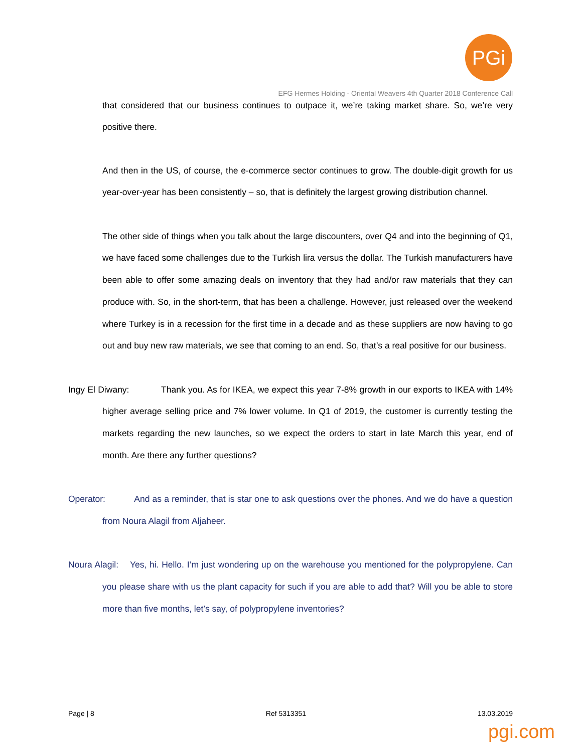PGi
EFG Hermes Holding - Oriental Weavers 4th Quarter 2018 Conference Call
that considered that our business continues to outpace it, we’re taking market share. So, we’re very positive there.
And then in the US, of course, the e-commerce sector continues to grow. The double-digit growth for us year-over-year has been consistently – so, that is definitely the largest growing distribution channel.
The other side of things when you talk about the large discounters, over Q4 and into the beginning of Q1, we have faced some challenges due to the Turkish lira versus the dollar. The Turkish manufacturers have been able to offer some amazing deals on inventory that they had and/or raw materials that they can produce with. So, in the short-term, that has been a challenge. However, just released over the weekend where Turkey is in a recession for the first time in a decade and as these suppliers are now having to go out and buy new raw materials, we see that coming to an end. So, that’s a real positive for our business.
Ingy El Diwany: Thank you. As for IKEA, we expect this year 7-8% growth in our exports to IKEA with 14% higher average selling price and 7% lower volume. In Q1 of 2019, the customer is currently testing the markets regarding the new launches, so we expect the orders to start in late March this year, end of month. Are there any further questions?
Operator: And as a reminder, that is star one to ask questions over the phones. And we do have a question from Noura Alagil from Aljaheer.
Noura Alagil: Yes, hi. Hello. I’m just wondering up on the warehouse you mentioned for the polypropylene. Can you please share with us the plant capacity for such if you are able to add that? Will you be able to store more than five months, let’s say, of polypropylene inventories?
Page | 8 Ref 5313351 13.03.2019
pgi.com